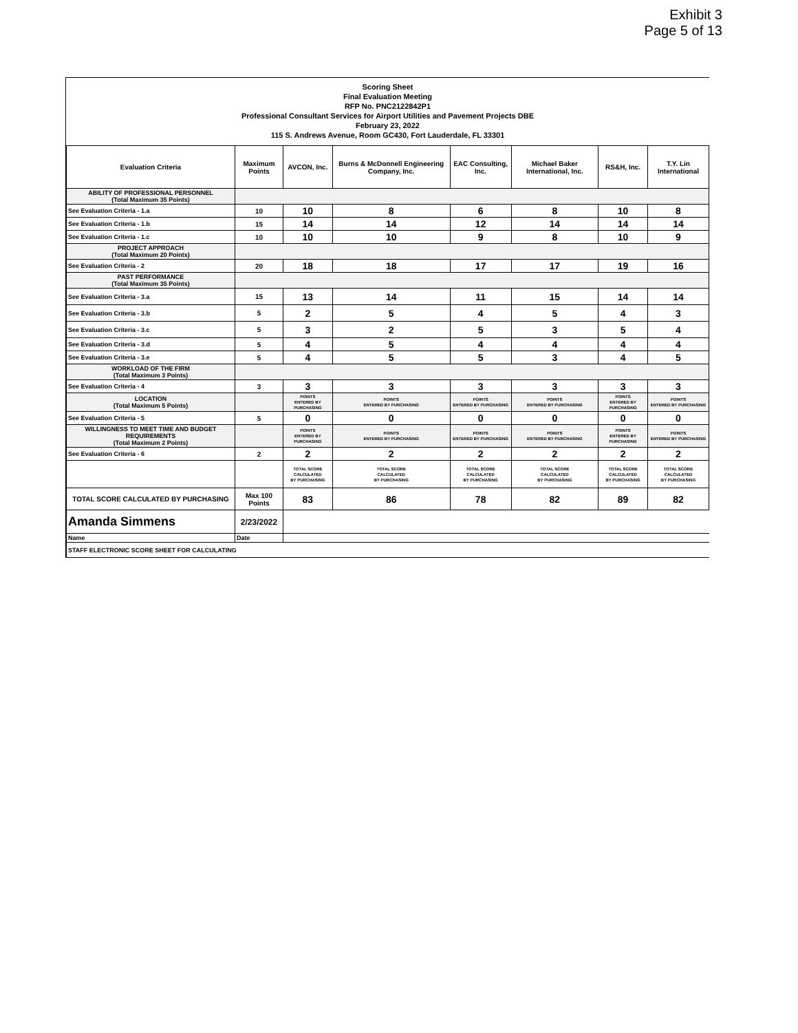Exhibit 3
Page 5 of 13
Scoring Sheet
Final Evaluation Meeting
RFP No. PNC2122842P1
Professional Consultant Services for Airport Utilities and Pavement Projects DBE
February 23, 2022
115 S. Andrews Avenue, Room GC430, Fort Lauderdale, FL 33301
| Evaluation Criteria | Maximum Points | AVCON, Inc. | Burns & McDonnell Engineering Company, Inc. | EAC Consulting, Inc. | Michael Baker International, Inc. | RS&H, Inc. | T.Y. Lin International |
| --- | --- | --- | --- | --- | --- | --- | --- |
| ABILITY OF PROFESSIONAL PERSONNEL (Total Maximum 35 Points) | | | | | | | |
| See Evaluation Criteria - 1.a | 10 | 10 | 8 | 6 | 8 | 10 | 8 |
| See Evaluation Criteria - 1.b | 15 | 14 | 14 | 12 | 14 | 14 | 14 |
| See Evaluation Criteria - 1.c | 10 | 10 | 10 | 9 | 8 | 10 | 9 |
| PROJECT APPROACH (Total Maximum 20 Points) | | | | | | | |
| See Evaluation Criteria - 2 | 20 | 18 | 18 | 17 | 17 | 19 | 16 |
| PAST PERFORMANCE (Total Maximum 35 Points) | | | | | | | |
| See Evaluation Criteria - 3.a | 15 | 13 | 14 | 11 | 15 | 14 | 14 |
| See Evaluation Criteria - 3.b | 5 | 2 | 5 | 4 | 5 | 4 | 3 |
| See Evaluation Criteria - 3.c | 5 | 3 | 2 | 5 | 3 | 5 | 4 |
| See Evaluation Criteria - 3.d | 5 | 4 | 5 | 4 | 4 | 4 | 4 |
| See Evaluation Criteria - 3.e | 5 | 4 | 5 | 5 | 3 | 4 | 5 |
| WORKLOAD OF THE FIRM (Total Maximum 3 Points) | | | | | | | |
| See Evaluation Criteria - 4 | 3 | 3 | 3 | 3 | 3 | 3 | 3 |
| LOCATION (Total Maximum 5 Points) | | POINTS ENTERED BY PURCHASING | POINTS ENTERED BY PURCHASING | POINTS ENTERED BY PURCHASING | POINTS ENTERED BY PURCHASING | POINTS ENTERED BY PURCHASING | POINTS ENTERED BY PURCHASING |
| See Evaluation Criteria - 5 | 5 | 0 | 0 | 0 | 0 | 0 | 0 |
| WILLINGNESS TO MEET TIME AND BUDGET REQUIREMENTS (Total Maximum 2 Points) | | POINTS ENTERED BY PURCHASING | POINTS ENTERED BY PURCHASING | POINTS ENTERED BY PURCHASING | POINTS ENTERED BY PURCHASING | POINTS ENTERED BY PURCHASING | POINTS ENTERED BY PURCHASING |
| See Evaluation Criteria - 6 | 2 | 2 | 2 | 2 | 2 | 2 | 2 |
| | | TOTAL SCORE CALCULATED BY PURCHASING | TOTAL SCORE CALCULATED BY PURCHASING | TOTAL SCORE CALCULATED BY PURCHASING | TOTAL SCORE CALCULATED BY PURCHASING | TOTAL SCORE CALCULATED BY PURCHASING | TOTAL SCORE CALCULATED BY PURCHASING |
| TOTAL SCORE CALCULATED BY PURCHASING | Max 100 Points | 83 | 86 | 78 | 82 | 89 | 82 |
| Amanda Simmens | 2/23/2022 | | | | | | |
| Name | Date | | | | | | |
| STAFF ELECTRONIC SCORE SHEET FOR CALCULATING | | | | | | | |